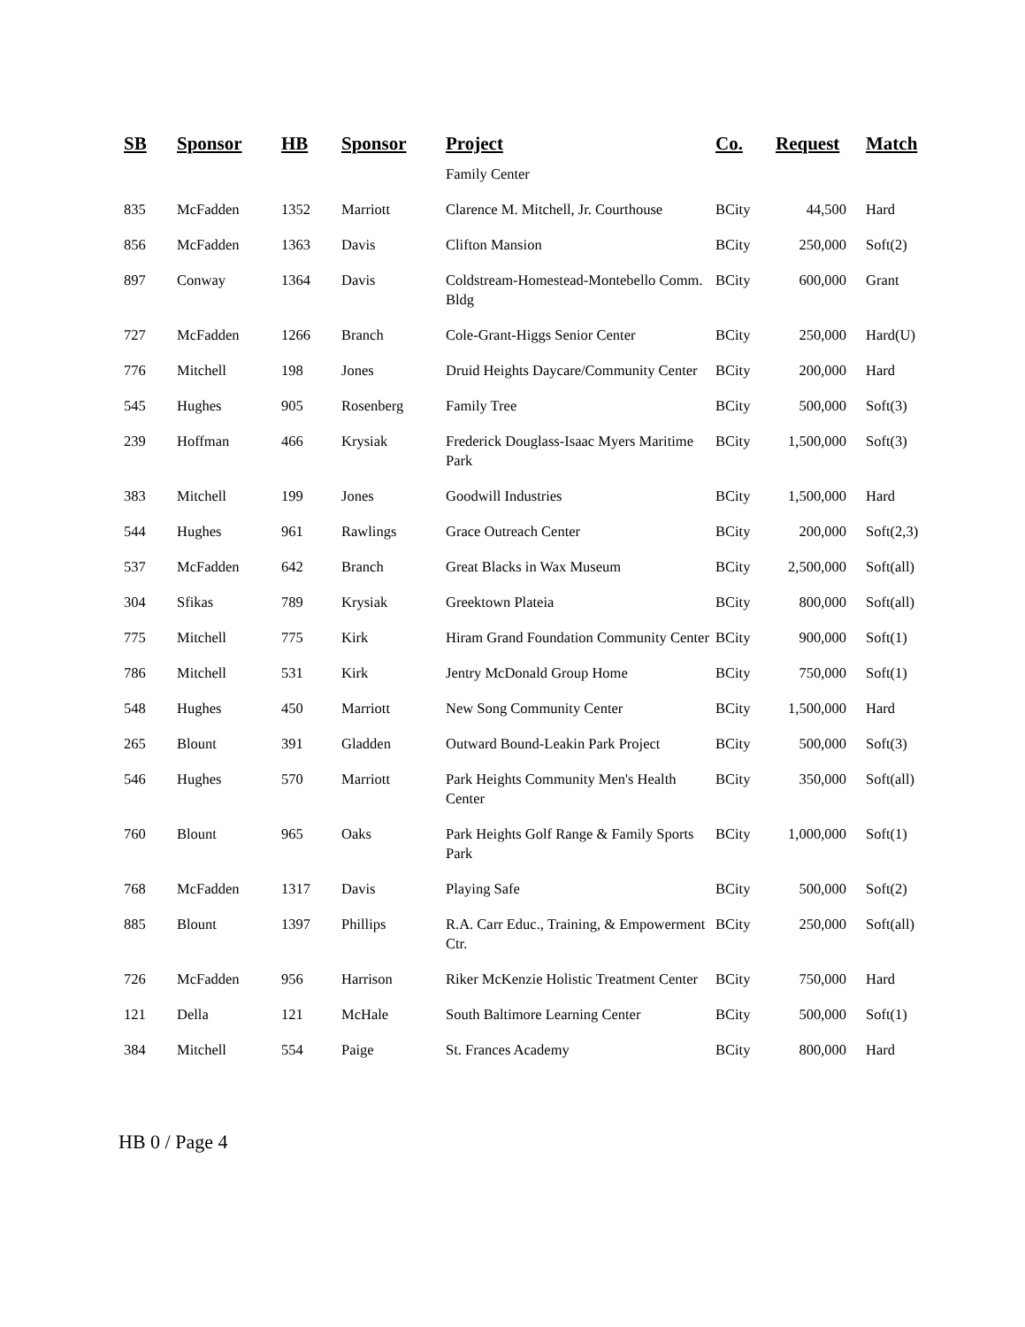| SB | Sponsor | HB | Sponsor | Project | Co. | Request | Match |
| --- | --- | --- | --- | --- | --- | --- | --- |
| | | | | Family Center | | | |
| 835 | McFadden | 1352 | Marriott | Clarence M. Mitchell, Jr. Courthouse | BCity | 44,500 | Hard |
| 856 | McFadden | 1363 | Davis | Clifton Mansion | BCity | 250,000 | Soft(2) |
| 897 | Conway | 1364 | Davis | Coldstream-Homestead-Montebello Comm. Bldg | BCity | 600,000 | Grant |
| 727 | McFadden | 1266 | Branch | Cole-Grant-Higgs Senior Center | BCity | 250,000 | Hard(U) |
| 776 | Mitchell | 198 | Jones | Druid Heights Daycare/Community Center | BCity | 200,000 | Hard |
| 545 | Hughes | 905 | Rosenberg | Family Tree | BCity | 500,000 | Soft(3) |
| 239 | Hoffman | 466 | Krysiak | Frederick Douglass-Isaac Myers Maritime Park | BCity | 1,500,000 | Soft(3) |
| 383 | Mitchell | 199 | Jones | Goodwill Industries | BCity | 1,500,000 | Hard |
| 544 | Hughes | 961 | Rawlings | Grace Outreach Center | BCity | 200,000 | Soft(2,3) |
| 537 | McFadden | 642 | Branch | Great Blacks in Wax Museum | BCity | 2,500,000 | Soft(all) |
| 304 | Sfikas | 789 | Krysiak | Greektown Plateia | BCity | 800,000 | Soft(all) |
| 775 | Mitchell | 775 | Kirk | Hiram Grand Foundation Community Center | BCity | 900,000 | Soft(1) |
| 786 | Mitchell | 531 | Kirk | Jentry McDonald Group Home | BCity | 750,000 | Soft(1) |
| 548 | Hughes | 450 | Marriott | New Song Community Center | BCity | 1,500,000 | Hard |
| 265 | Blount | 391 | Gladden | Outward Bound-Leakin Park Project | BCity | 500,000 | Soft(3) |
| 546 | Hughes | 570 | Marriott | Park Heights Community Men's Health Center | BCity | 350,000 | Soft(all) |
| 760 | Blount | 965 | Oaks | Park Heights Golf Range & Family Sports Park | BCity | 1,000,000 | Soft(1) |
| 768 | McFadden | 1317 | Davis | Playing Safe | BCity | 500,000 | Soft(2) |
| 885 | Blount | 1397 | Phillips | R.A. Carr Educ., Training, & Empowerment Ctr. | BCity | 250,000 | Soft(all) |
| 726 | McFadden | 956 | Harrison | Riker McKenzie Holistic Treatment Center | BCity | 750,000 | Hard |
| 121 | Della | 121 | McHale | South Baltimore Learning Center | BCity | 500,000 | Soft(1) |
| 384 | Mitchell | 554 | Paige | St. Frances Academy | BCity | 800,000 | Hard |
HB 0 / Page 4